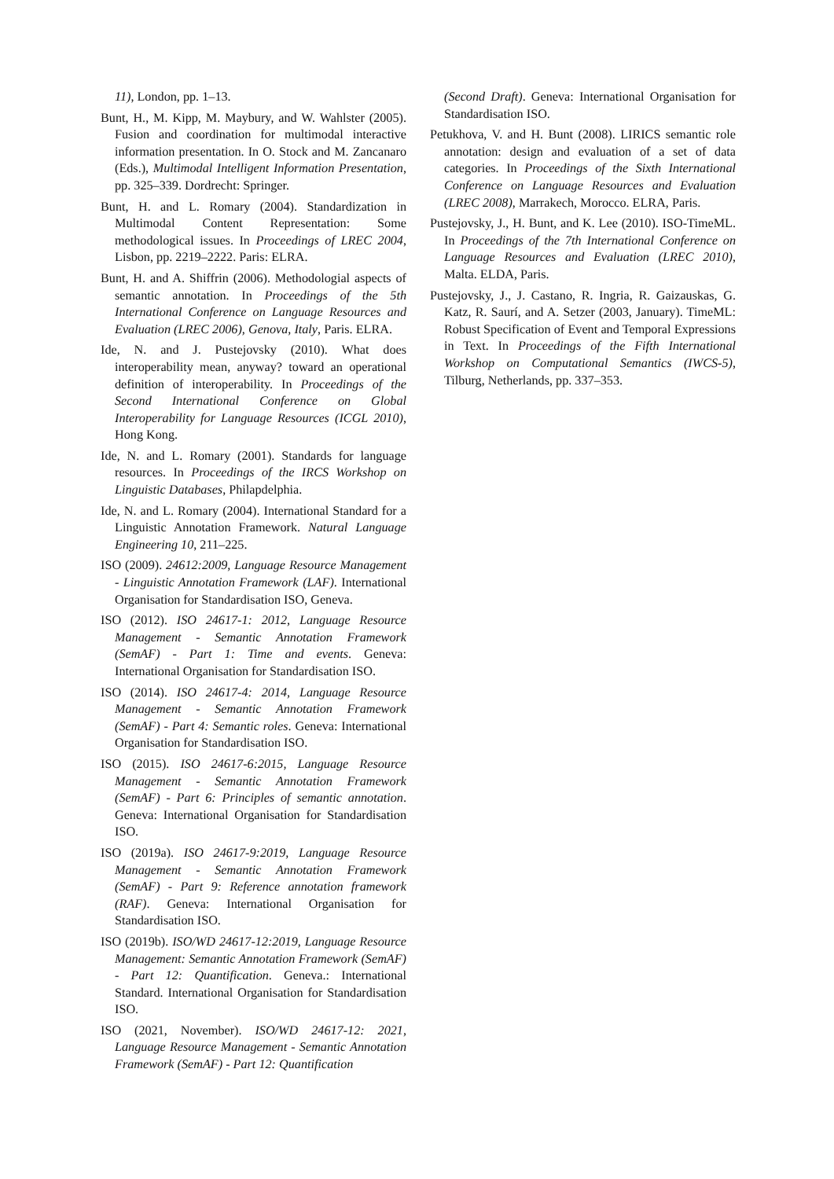11), London, pp. 1–13.
Bunt, H., M. Kipp, M. Maybury, and W. Wahlster (2005). Fusion and coordination for multimodal interactive information presentation. In O. Stock and M. Zancanaro (Eds.), Multimodal Intelligent Information Presentation, pp. 325–339. Dordrecht: Springer.
Bunt, H. and L. Romary (2004). Standardization in Multimodal Content Representation: Some methodological issues. In Proceedings of LREC 2004, Lisbon, pp. 2219–2222. Paris: ELRA.
Bunt, H. and A. Shiffrin (2006). Methodologial aspects of semantic annotation. In Proceedings of the 5th International Conference on Language Resources and Evaluation (LREC 2006), Genova, Italy, Paris. ELRA.
Ide, N. and J. Pustejovsky (2010). What does interoperability mean, anyway? toward an operational definition of interoperability. In Proceedings of the Second International Conference on Global Interoperability for Language Resources (ICGL 2010), Hong Kong.
Ide, N. and L. Romary (2001). Standards for language resources. In Proceedings of the IRCS Workshop on Linguistic Databases, Philapdelphia.
Ide, N. and L. Romary (2004). International Standard for a Linguistic Annotation Framework. Natural Language Engineering 10, 211–225.
ISO (2009). 24612:2009, Language Resource Management - Linguistic Annotation Framework (LAF). International Organisation for Standardisation ISO, Geneva.
ISO (2012). ISO 24617-1: 2012, Language Resource Management - Semantic Annotation Framework (SemAF) - Part 1: Time and events. Geneva: International Organisation for Standardisation ISO.
ISO (2014). ISO 24617-4: 2014, Language Resource Management - Semantic Annotation Framework (SemAF) - Part 4: Semantic roles. Geneva: International Organisation for Standardisation ISO.
ISO (2015). ISO 24617-6:2015, Language Resource Management - Semantic Annotation Framework (SemAF) - Part 6: Principles of semantic annotation. Geneva: International Organisation for Standardisation ISO.
ISO (2019a). ISO 24617-9:2019, Language Resource Management - Semantic Annotation Framework (SemAF) - Part 9: Reference annotation framework (RAF). Geneva: International Organisation for Standardisation ISO.
ISO (2019b). ISO/WD 24617-12:2019, Language Resource Management: Semantic Annotation Framework (SemAF) - Part 12: Quantification. Geneva.: International Standard. International Organisation for Standardisation ISO.
ISO (2021, November). ISO/WD 24617-12: 2021, Language Resource Management - Semantic Annotation Framework (SemAF) - Part 12: Quantification
(Second Draft). Geneva: International Organisation for Standardisation ISO.
Petukhova, V. and H. Bunt (2008). LIRICS semantic role annotation: design and evaluation of a set of data categories. In Proceedings of the Sixth International Conference on Language Resources and Evaluation (LREC 2008), Marrakech, Morocco. ELRA, Paris.
Pustejovsky, J., H. Bunt, and K. Lee (2010). ISO-TimeML. In Proceedings of the 7th International Conference on Language Resources and Evaluation (LREC 2010), Malta. ELDA, Paris.
Pustejovsky, J., J. Castano, R. Ingria, R. Gaizauskas, G. Katz, R. Saurí, and A. Setzer (2003, January). TimeML: Robust Specification of Event and Temporal Expressions in Text. In Proceedings of the Fifth International Workshop on Computational Semantics (IWCS-5), Tilburg, Netherlands, pp. 337–353.